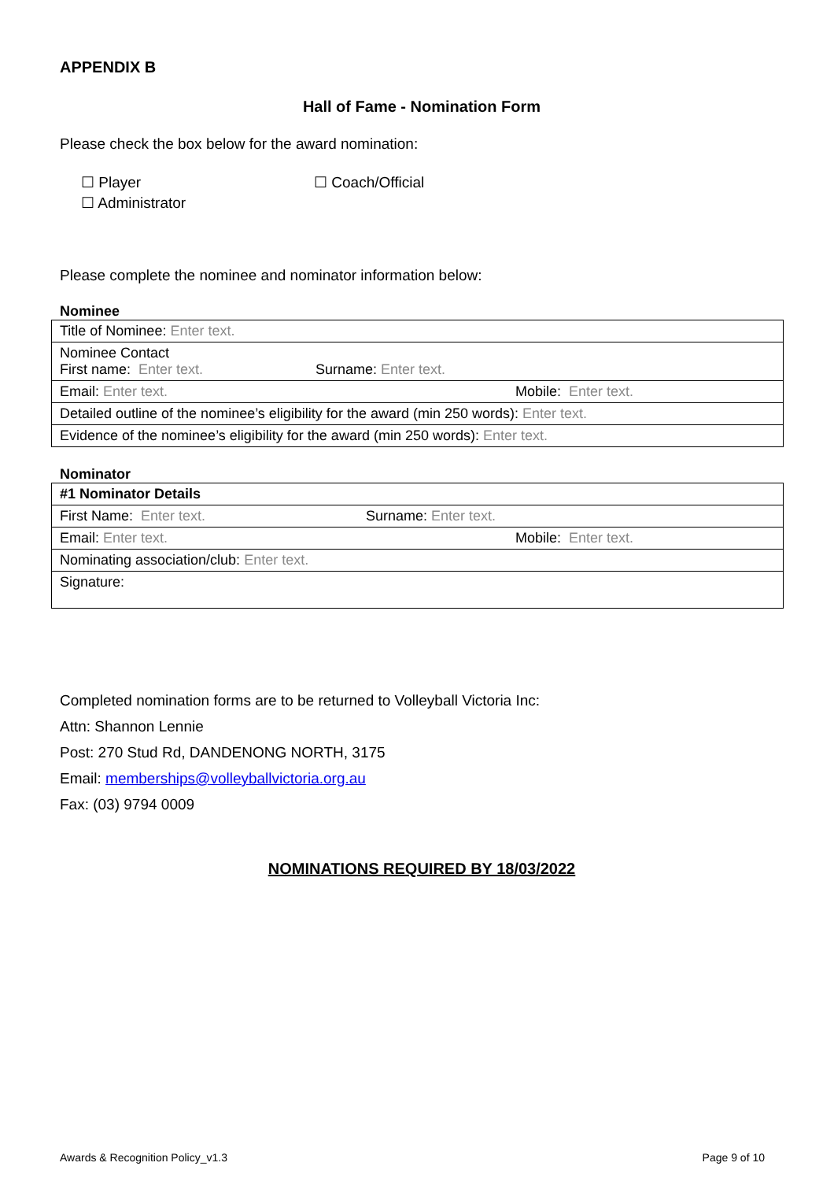APPENDIX B
Hall of Fame - Nomination Form
Please check the box below for the award nomination:
☐ Player ☐ Coach/Official
☐ Administrator
Please complete the nominee and nominator information below:
Nominee
| Title of Nominee: Enter text. | |
| Nominee Contact First name: Enter text. Surname: Enter text. | |
| Email: Enter text. | Mobile: Enter text. |
| Detailed outline of the nominee’s eligibility for the award (min 250 words): Enter text. | |
| Evidence of the nominee’s eligibility for the award (min 250 words): Enter text. | |
Nominator
| #1 Nominator Details | |
| First Name: Enter text. Surname: Enter text. | |
| Email: Enter text. | Mobile: Enter text. |
| Nominating association/club: Enter text. | |
| Signature: | |
Completed nomination forms are to be returned to Volleyball Victoria Inc:
Attn: Shannon Lennie
Post: 270 Stud Rd, DANDENONG NORTH, 3175
Email: memberships@volleyballvictoria.org.au
Fax: (03) 9794 0009
NOMINATIONS REQUIRED BY 18/03/2022
Awards & Recognition Policy_v1.3 Page 9 of 10